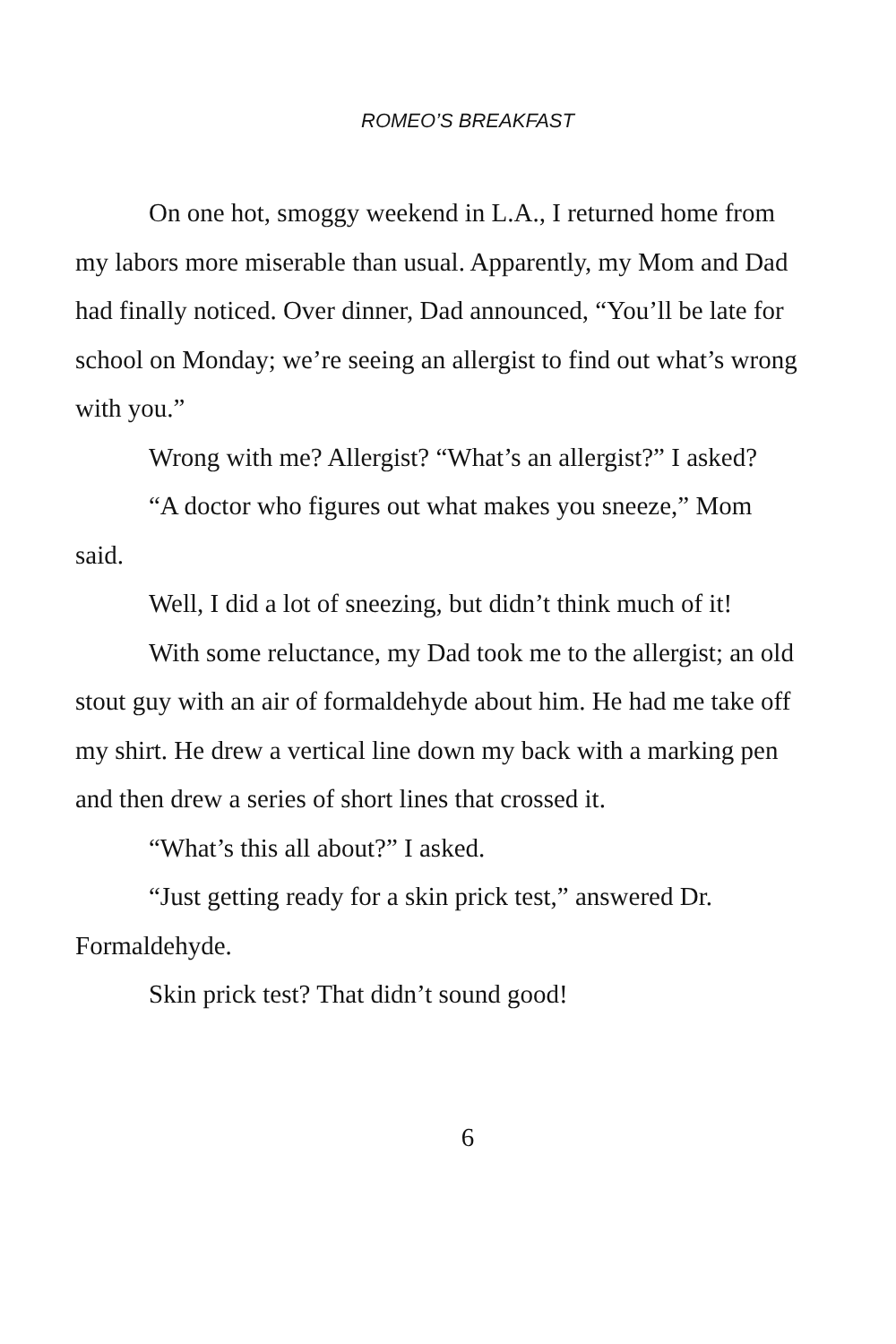ROMEO’S BREAKFAST
On one hot, smoggy weekend in L.A., I returned home from my labors more miserable than usual. Apparently, my Mom and Dad had finally noticed. Over dinner, Dad announced, “You’ll be late for school on Monday; we’re seeing an allergist to find out what’s wrong with you.”
Wrong with me? Allergist? “What’s an allergist?” I asked?
“A doctor who figures out what makes you sneeze,” Mom said.
Well, I did a lot of sneezing, but didn’t think much of it!
With some reluctance, my Dad took me to the allergist; an old stout guy with an air of formaldehyde about him. He had me take off my shirt. He drew a vertical line down my back with a marking pen and then drew a series of short lines that crossed it.
“What’s this all about?” I asked.
“Just getting ready for a skin prick test,” answered Dr. Formaldehyde.
Skin prick test? That didn’t sound good!
6